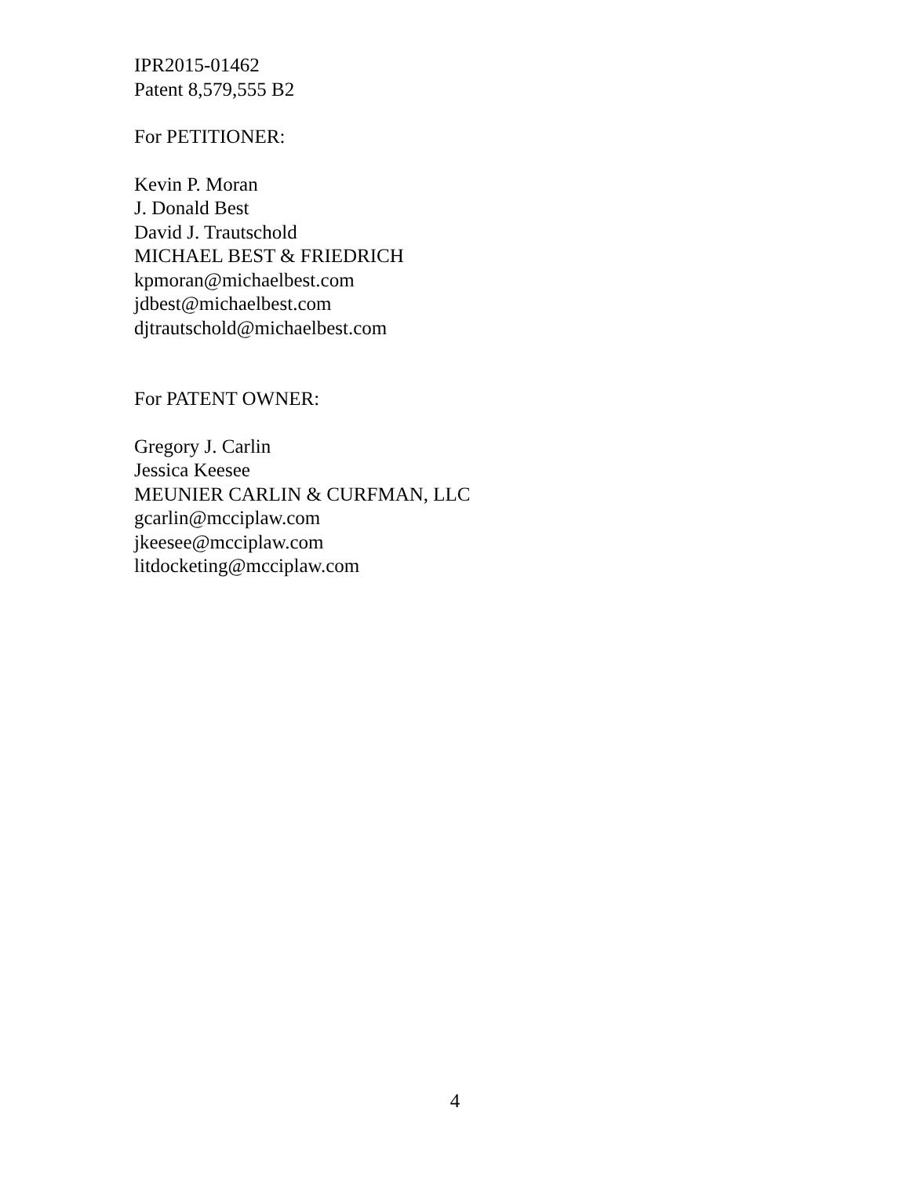IPR2015-01462
Patent 8,579,555 B2
For PETITIONER:
Kevin P. Moran
J. Donald Best
David J. Trautschold
MICHAEL BEST & FRIEDRICH
kpmoran@michaelbest.com
jdbest@michaelbest.com
djtrautschold@michaelbest.com
For PATENT OWNER:
Gregory J. Carlin
Jessica Keesee
MEUNIER CARLIN & CURFMAN, LLC
gcarlin@mcciplaw.com
jkeesee@mcciplaw.com
litdocketing@mcciplaw.com
4